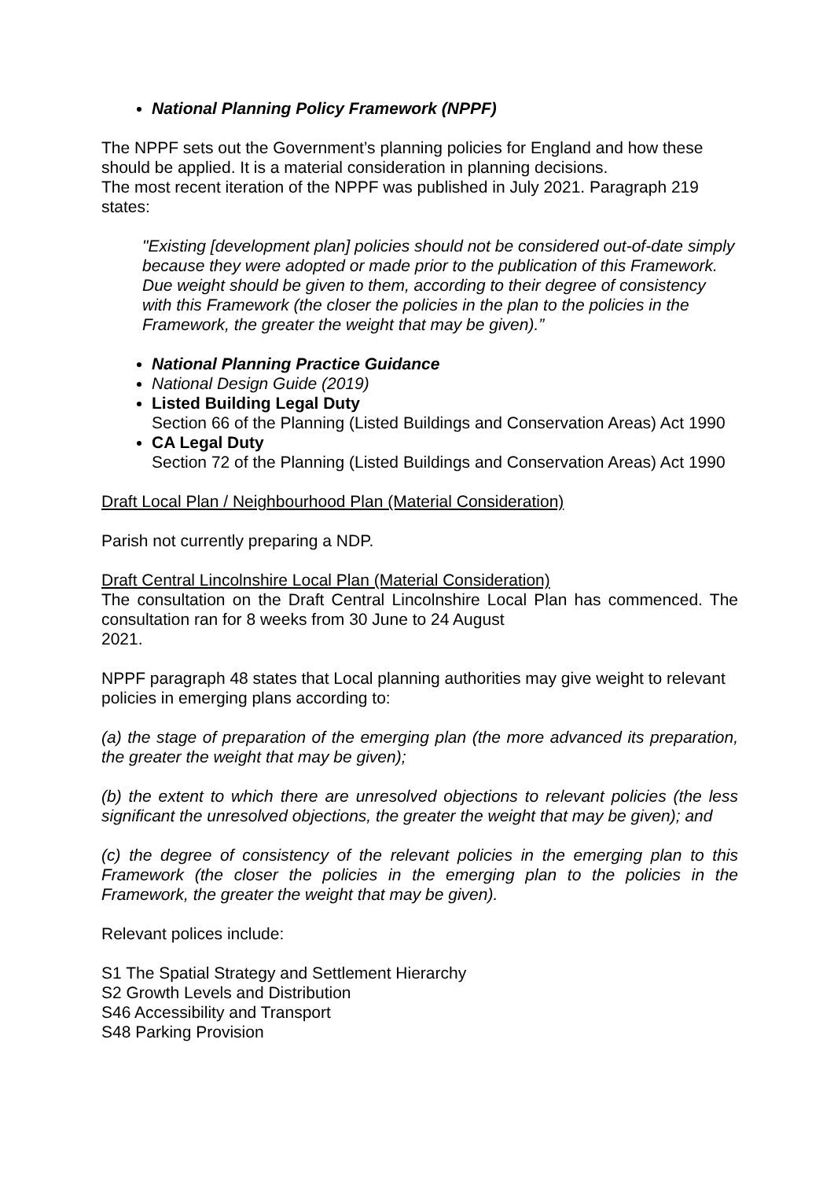National Planning Policy Framework (NPPF)
The NPPF sets out the Government’s planning policies for England and how these should be applied. It is a material consideration in planning decisions.
The most recent iteration of the NPPF was published in July 2021. Paragraph 219 states:
"Existing [development plan] policies should not be considered out-of-date simply because they were adopted or made prior to the publication of this Framework. Due weight should be given to them, according to their degree of consistency with this Framework (the closer the policies in the plan to the policies in the Framework, the greater the weight that may be given).”
National Planning Practice Guidance
National Design Guide (2019)
Listed Building Legal Duty
Section 66 of the Planning (Listed Buildings and Conservation Areas) Act 1990
CA Legal Duty
Section 72 of the Planning (Listed Buildings and Conservation Areas) Act 1990
Draft Local Plan / Neighbourhood Plan (Material Consideration)
Parish not currently preparing a NDP.
Draft Central Lincolnshire Local Plan (Material Consideration)
The consultation on the Draft Central Lincolnshire Local Plan has commenced. The consultation ran for 8 weeks from 30 June to 24 August
2021.
NPPF paragraph 48 states that Local planning authorities may give weight to relevant policies in emerging plans according to:
(a) the stage of preparation of the emerging plan (the more advanced its preparation, the greater the weight that may be given);
(b) the extent to which there are unresolved objections to relevant policies (the less significant the unresolved objections, the greater the weight that may be given); and
(c) the degree of consistency of the relevant policies in the emerging plan to this Framework (the closer the policies in the emerging plan to the policies in the Framework, the greater the weight that may be given).
Relevant polices include:
S1 The Spatial Strategy and Settlement Hierarchy
S2 Growth Levels and Distribution
S46 Accessibility and Transport
S48 Parking Provision